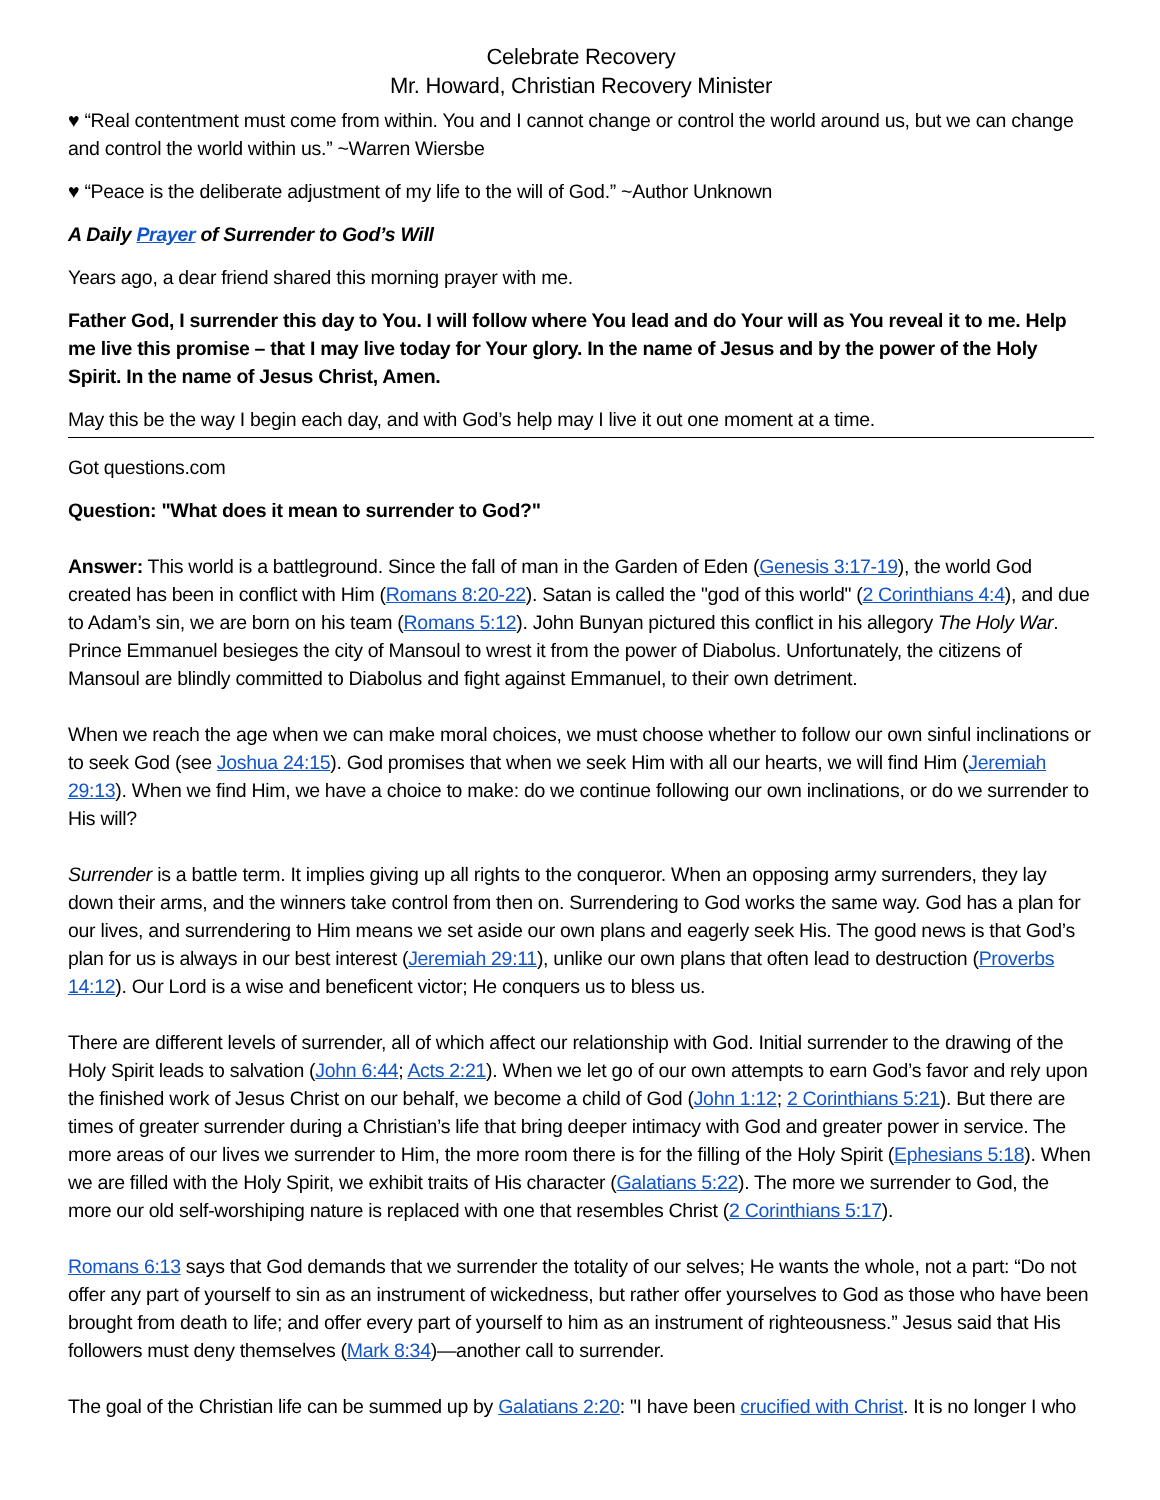Celebrate Recovery
Mr. Howard, Christian Recovery Minister
♥ “Real contentment must come from within. You and I cannot change or control the world around us, but we can change and control the world within us.” ~Warren Wiersbe
♥ “Peace is the deliberate adjustment of my life to the will of God.” ~Author Unknown
A Daily Prayer of Surrender to God’s Will
Years ago, a dear friend shared this morning prayer with me.
Father God, I surrender this day to You. I will follow where You lead and do Your will as You reveal it to me. Help me live this promise – that I may live today for Your glory. In the name of Jesus and by the power of the Holy Spirit. In the name of Jesus Christ, Amen.
May this be the way I begin each day, and with God’s help may I live it out one moment at a time.
Got questions.com
Question: "What does it mean to surrender to God?"
Answer: This world is a battleground. Since the fall of man in the Garden of Eden (Genesis 3:17-19), the world God created has been in conflict with Him (Romans 8:20-22). Satan is called the "god of this world" (2 Corinthians 4:4), and due to Adam’s sin, we are born on his team (Romans 5:12). John Bunyan pictured this conflict in his allegory The Holy War. Prince Emmanuel besieges the city of Mansoul to wrest it from the power of Diabolus. Unfortunately, the citizens of Mansoul are blindly committed to Diabolus and fight against Emmanuel, to their own detriment.
When we reach the age when we can make moral choices, we must choose whether to follow our own sinful inclinations or to seek God (see Joshua 24:15). God promises that when we seek Him with all our hearts, we will find Him (Jeremiah 29:13). When we find Him, we have a choice to make: do we continue following our own inclinations, or do we surrender to His will?
Surrender is a battle term. It implies giving up all rights to the conqueror. When an opposing army surrenders, they lay down their arms, and the winners take control from then on. Surrendering to God works the same way. God has a plan for our lives, and surrendering to Him means we set aside our own plans and eagerly seek His. The good news is that God’s plan for us is always in our best interest (Jeremiah 29:11), unlike our own plans that often lead to destruction (Proverbs 14:12). Our Lord is a wise and beneficent victor; He conquers us to bless us.
There are different levels of surrender, all of which affect our relationship with God. Initial surrender to the drawing of the Holy Spirit leads to salvation (John 6:44; Acts 2:21). When we let go of our own attempts to earn God’s favor and rely upon the finished work of Jesus Christ on our behalf, we become a child of God (John 1:12; 2 Corinthians 5:21). But there are times of greater surrender during a Christian’s life that bring deeper intimacy with God and greater power in service. The more areas of our lives we surrender to Him, the more room there is for the filling of the Holy Spirit (Ephesians 5:18). When we are filled with the Holy Spirit, we exhibit traits of His character (Galatians 5:22). The more we surrender to God, the more our old self-worshiping nature is replaced with one that resembles Christ (2 Corinthians 5:17).
Romans 6:13 says that God demands that we surrender the totality of our selves; He wants the whole, not a part: “Do not offer any part of yourself to sin as an instrument of wickedness, but rather offer yourselves to God as those who have been brought from death to life; and offer every part of yourself to him as an instrument of righteousness.” Jesus said that His followers must deny themselves (Mark 8:34)—another call to surrender.
The goal of the Christian life can be summed up by Galatians 2:20: "I have been crucified with Christ. It is no longer I who